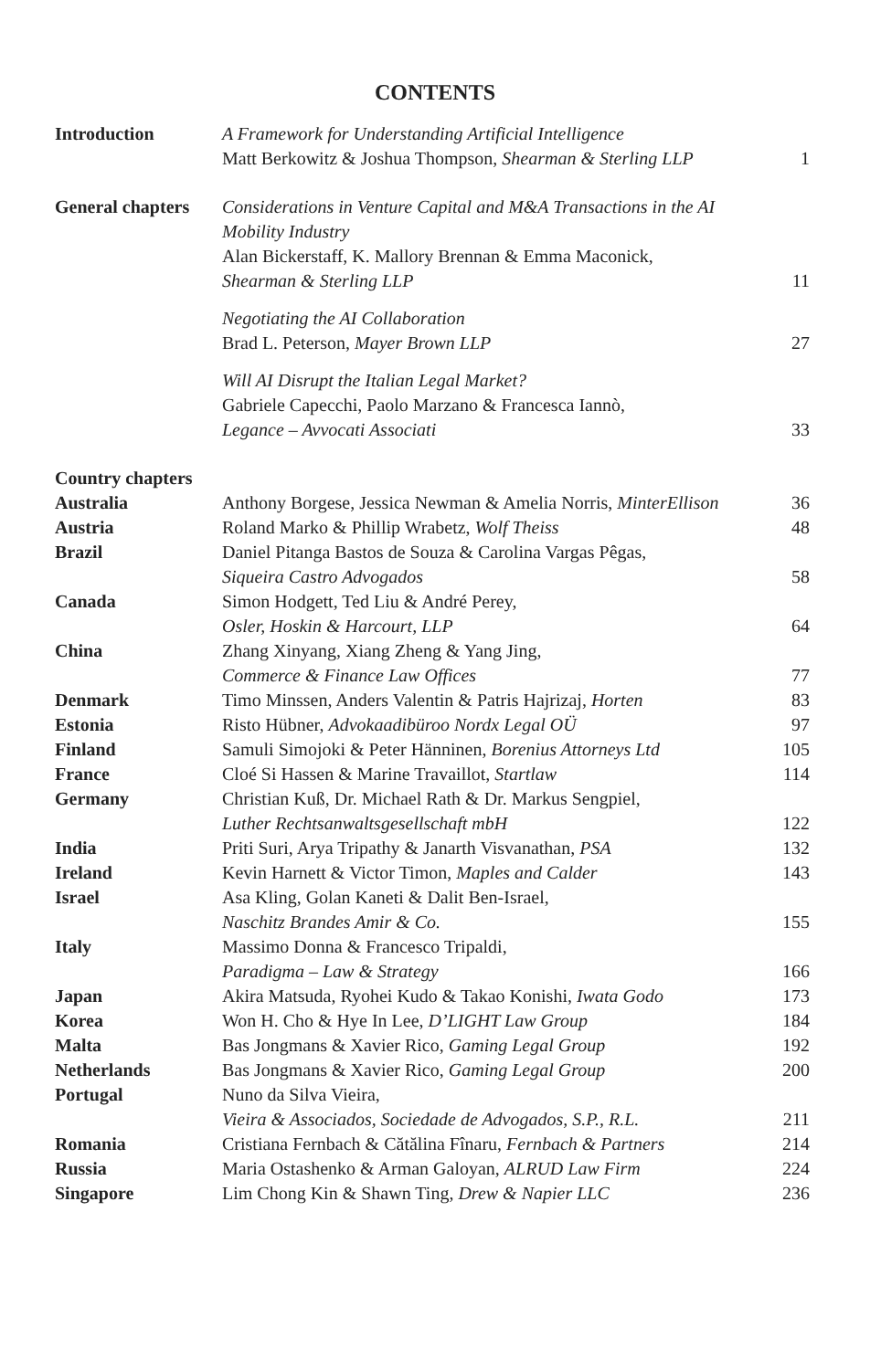CONTENTS
| Introduction | A Framework for Understanding Artificial Intelligence Matt Berkowitz & Joshua Thompson, Shearman & Sterling LLP | 1 |
| General chapters | Considerations in Venture Capital and M&A Transactions in the AI Mobility Industry Alan Bickerstaff, K. Mallory Brennan & Emma Maconick, Shearman & Sterling LLP | 11 |
| | Negotiating the AI Collaboration Brad L. Peterson, Mayer Brown LLP | 27 |
| | Will AI Disrupt the Italian Legal Market? Gabriele Capecchi, Paolo Marzano & Francesca Iannò, Legance – Avvocati Associati | 33 |
| Country chapters | | |
| Australia | Anthony Borgese, Jessica Newman & Amelia Norris, MinterEllison | 36 |
| Austria | Roland Marko & Phillip Wrabetz, Wolf Theiss | 48 |
| Brazil | Daniel Pitanga Bastos de Souza & Carolina Vargas Pêgas, Siqueira Castro Advogados | 58 |
| Canada | Simon Hodgett, Ted Liu & André Perey, Osler, Hoskin & Harcourt, LLP | 64 |
| China | Zhang Xinyang, Xiang Zheng & Yang Jing, Commerce & Finance Law Offices | 77 |
| Denmark | Timo Minssen, Anders Valentin & Patris Hajrizaj, Horten | 83 |
| Estonia | Risto Hübner, Advokaadibüroo Nordx Legal OÜ | 97 |
| Finland | Samuli Simojoki & Peter Hänninen, Borenius Attorneys Ltd | 105 |
| France | Cloé Si Hassen & Marine Travaillot, Startlaw | 114 |
| Germany | Christian Kuß, Dr. Michael Rath & Dr. Markus Sengpiel, Luther Rechtsanwaltsgesellschaft mbH | 122 |
| India | Priti Suri, Arya Tripathy & Janarth Visvanathan, PSA | 132 |
| Ireland | Kevin Harnett & Victor Timon, Maples and Calder | 143 |
| Israel | Asa Kling, Golan Kaneti & Dalit Ben-Israel, Naschitz Brandes Amir & Co. | 155 |
| Italy | Massimo Donna & Francesco Tripaldi, Paradigma – Law & Strategy | 166 |
| Japan | Akira Matsuda, Ryohei Kudo & Takao Konishi, Iwata Godo | 173 |
| Korea | Won H. Cho & Hye In Lee, D’LIGHT Law Group | 184 |
| Malta | Bas Jongmans & Xavier Rico, Gaming Legal Group | 192 |
| Netherlands | Bas Jongmans & Xavier Rico, Gaming Legal Group | 200 |
| Portugal | Nuno da Silva Vieira, Vieira & Associados, Sociedade de Advogados, S.P., R.L. | 211 |
| Romania | Cristiana Fernbach & Cătălina Fînaru, Fernbach & Partners | 214 |
| Russia | Maria Ostashenko & Arman Galoyan, ALRUD Law Firm | 224 |
| Singapore | Lim Chong Kin & Shawn Ting, Drew & Napier LLC | 236 |